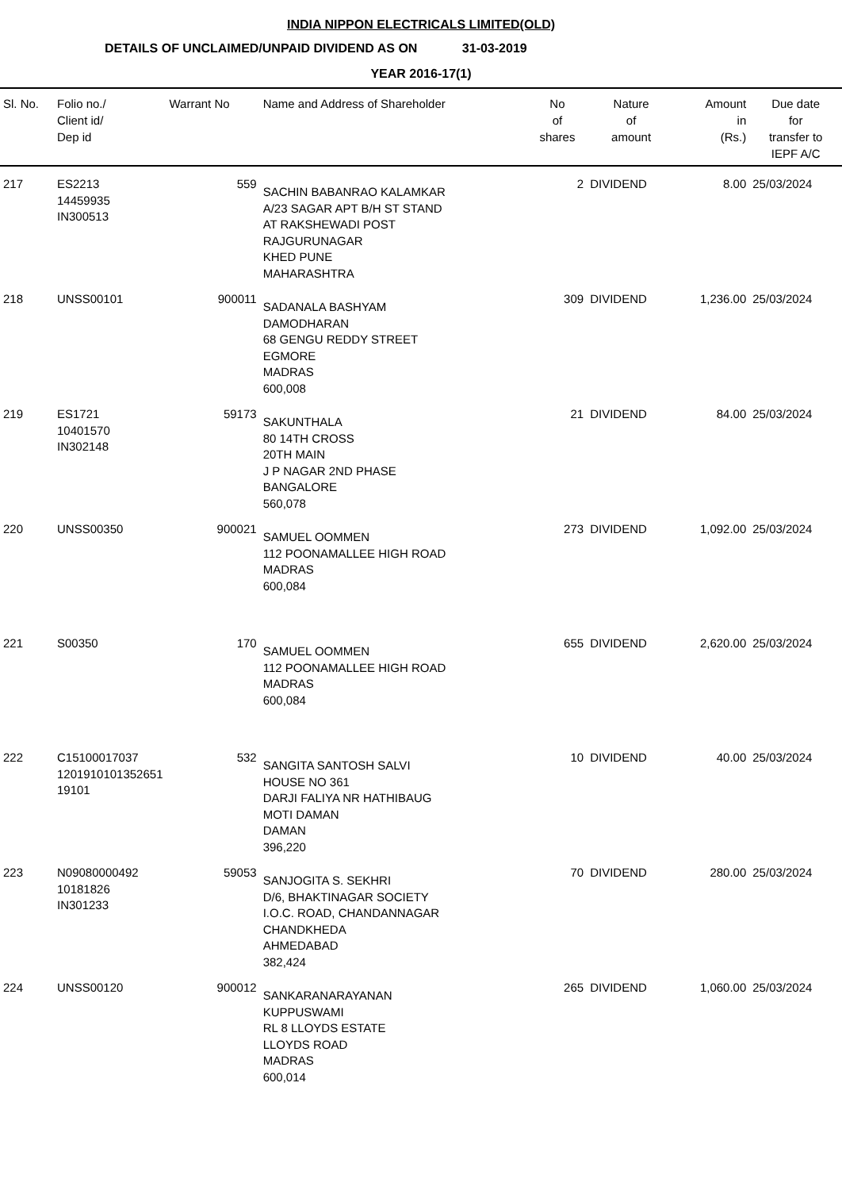INDIA NIPPON ELECTRICALS LIMITED(OLD)
DETAILS OF UNCLAIMED/UNPAID DIVIDEND AS ON 31-03-2019
YEAR 2016-17(1)
| Sl. No. | Folio no./ Client id/ Dep id | Warrant No | Name and Address of Shareholder | No of shares | Nature of amount | Amount in (Rs.) | Due date for transfer to IEPF A/C |
| --- | --- | --- | --- | --- | --- | --- | --- |
| 217 | ES2213 14459935 IN300513 | 559 | SACHIN BABANRAO KALAMKAR A/23 SAGAR APT B/H ST STAND AT RAKSHEWADI POST RAJGURUNAGAR KHED PUNE MAHARASHTRA | 2 | DIVIDEND | 8.00 | 25/03/2024 |
| 218 | UNSS00101 | 900011 | SADANALA BASHYAM DAMODHARAN 68 GENGU REDDY STREET EGMORE MADRAS 600,008 | 309 | DIVIDEND | 1,236.00 | 25/03/2024 |
| 219 | ES1721 10401570 IN302148 | 59173 | SAKUNTHALA 80 14TH CROSS 20TH MAIN J P NAGAR 2ND PHASE BANGALORE 560,078 | 21 | DIVIDEND | 84.00 | 25/03/2024 |
| 220 | UNSS00350 | 900021 | SAMUEL OOMMEN 112 POONAMALLEE HIGH ROAD MADRAS 600,084 | 273 | DIVIDEND | 1,092.00 | 25/03/2024 |
| 221 | S00350 | 170 | SAMUEL OOMMEN 112 POONAMALLEE HIGH ROAD MADRAS 600,084 | 655 | DIVIDEND | 2,620.00 | 25/03/2024 |
| 222 | C15100017037 1201910101352651 19101 | 532 | SANGITA SANTOSH SALVI HOUSE NO 361 DARJI FALIYA NR HATHIBAUG MOTI DAMAN DAMAN 396,220 | 10 | DIVIDEND | 40.00 | 25/03/2024 |
| 223 | N09080000492 10181826 IN301233 | 59053 | SANJOGITA S. SEKHRI D/6, BHAKTINAGAR SOCIETY I.O.C. ROAD, CHANDANNAGAR CHANDKHEDA AHMEDABAD 382,424 | 70 | DIVIDEND | 280.00 | 25/03/2024 |
| 224 | UNSS00120 | 900012 | SANKARANARAYANAN KUPPUSWAMI RL 8 LLOYDS ESTATE LLOYDS ROAD MADRAS 600,014 | 265 | DIVIDEND | 1,060.00 | 25/03/2024 |